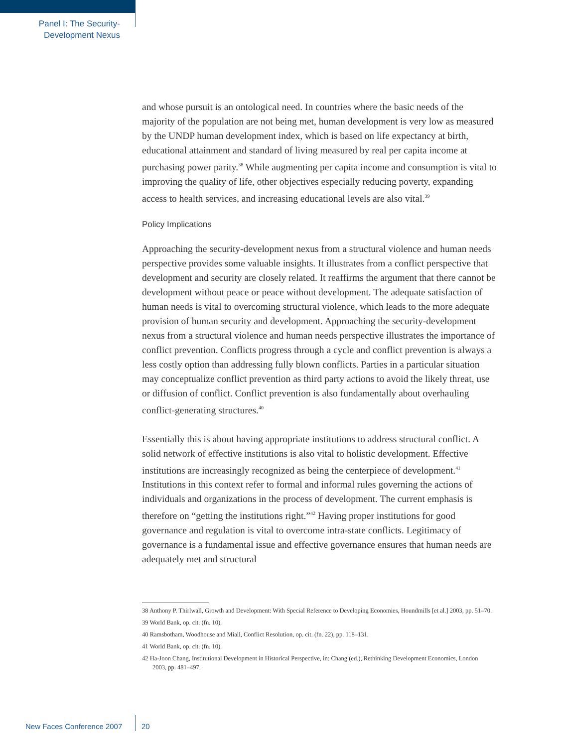Panel I: The Security-
Development Nexus
and whose pursuit is an ontological need. In countries where the basic needs of the majority of the population are not being met, human development is very low as measured by the UNDP human development index, which is based on life expectancy at birth, educational attainment and standard of living measured by real per capita income at purchasing power parity.<sup>38</sup> While augmenting per capita income and consumption is vital to improving the quality of life, other objectives especially reducing poverty, expanding access to health services, and increasing educational levels are also vital.<sup>39</sup>
Policy Implications
Approaching the security-development nexus from a structural violence and human needs perspective provides some valuable insights. It illustrates from a conflict perspective that development and security are closely related. It reaffirms the argument that there cannot be development without peace or peace without development. The adequate satisfaction of human needs is vital to overcoming structural violence, which leads to the more adequate provision of human security and development. Approaching the security-development nexus from a structural violence and human needs perspective illustrates the importance of conflict prevention. Conflicts progress through a cycle and conflict prevention is always a less costly option than addressing fully blown conflicts. Parties in a particular situation may conceptualize conflict prevention as third party actions to avoid the likely threat, use or diffusion of conflict. Conflict prevention is also fundamentally about overhauling conflict-generating structures.<sup>40</sup>
Essentially this is about having appropriate institutions to address structural conflict. A solid network of effective institutions is also vital to holistic development. Effective institutions are increasingly recognized as being the centerpiece of development.<sup>41</sup> Institutions in this context refer to formal and informal rules governing the actions of individuals and organizations in the process of development. The current emphasis is therefore on “getting the institutions right.”<sup>42</sup> Having proper institutions for good governance and regulation is vital to overcome intra-state conflicts. Legitimacy of governance is a fundamental issue and effective governance ensures that human needs are adequately met and structural
38 Anthony P. Thirlwall, Growth and Development: With Special Reference to Developing Economies, Houndmills [et al.] 2003, pp. 51–70.
39 World Bank, op. cit. (fn. 10).
40 Ramsbotham, Woodhouse and Miall, Conflict Resolution, op. cit. (fn. 22), pp. 118–131.
41 World Bank, op. cit. (fn. 10).
42 Ha-Joon Chang, Institutional Development in Historical Perspective, in: Chang (ed.), Rethinking Development Economics, London 2003, pp. 481–497.
New Faces Conference 2007 20